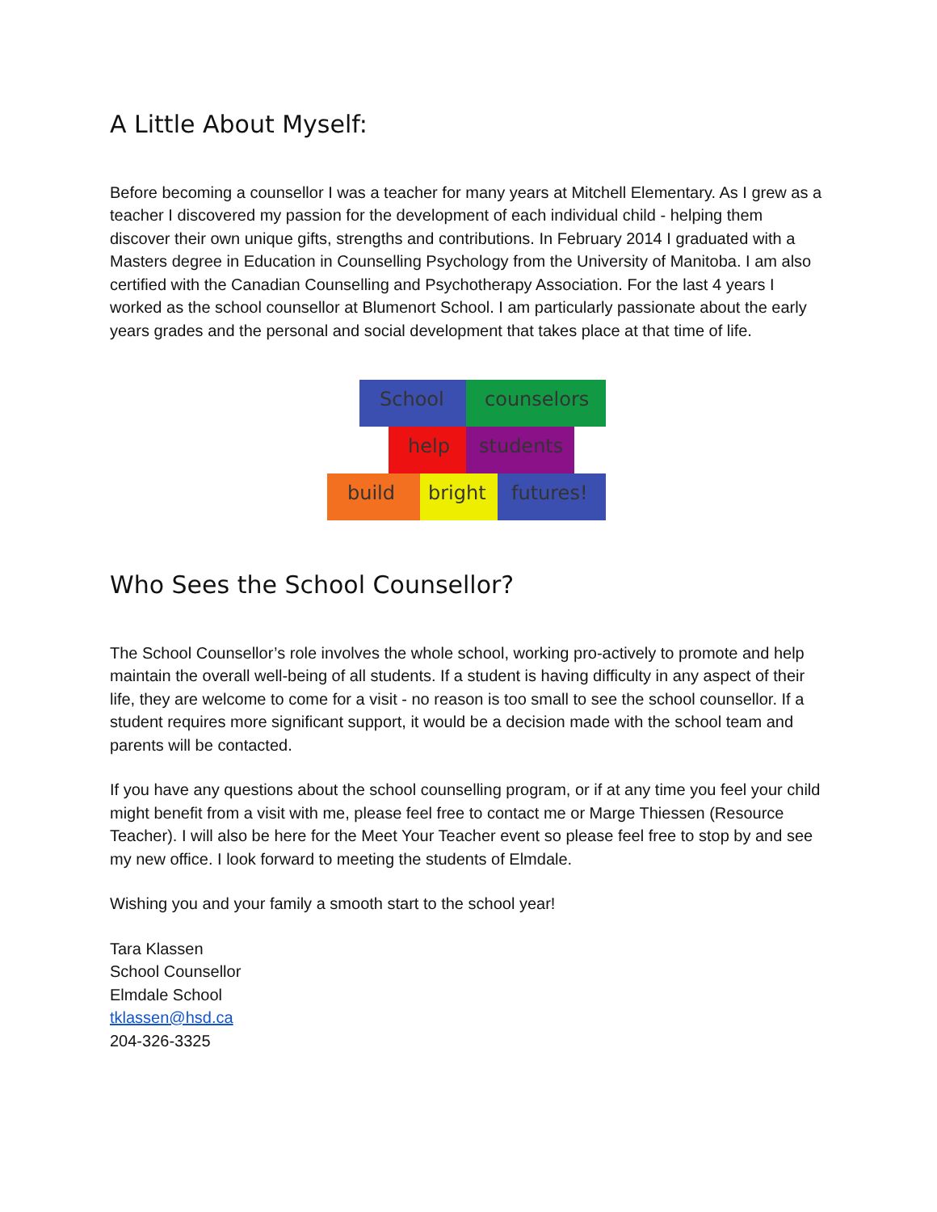A Little About Myself:
Before becoming a counsellor I was a teacher for many years at Mitchell Elementary. As I grew as a teacher I discovered my passion for the development of each individual child - helping them discover their own unique gifts, strengths and contributions. In February 2014 I graduated with a Masters degree in Education in Counselling Psychology from the University of Manitoba. I am also certified with the Canadian Counselling and Psychotherapy Association. For the last 4 years I worked as the school counsellor at Blumenort School. I am particularly passionate about the early years grades and the personal and social development that takes place at that time of life.
School
counselors
help
students
build
bright
futures!
Who Sees the School Counsellor?
The School Counsellor’s role involves the whole school, working pro-actively to promote and help maintain the overall well-being of all students. If a student is having difficulty in any aspect of their life, they are welcome to come for a visit - no reason is too small to see the school counsellor. If a student requires more significant support, it would be a decision made with the school team and parents will be contacted.
If you have any questions about the school counselling program, or if at any time you feel your child might benefit from a visit with me, please feel free to contact me or Marge Thiessen (Resource Teacher). I will also be here for the Meet Your Teacher event so please feel free to stop by and see my new office. I look forward to meeting the students of Elmdale.
Wishing you and your family a smooth start to the school year!
Tara Klassen
School Counsellor
Elmdale School
tklassen@hsd.ca
204-326-3325